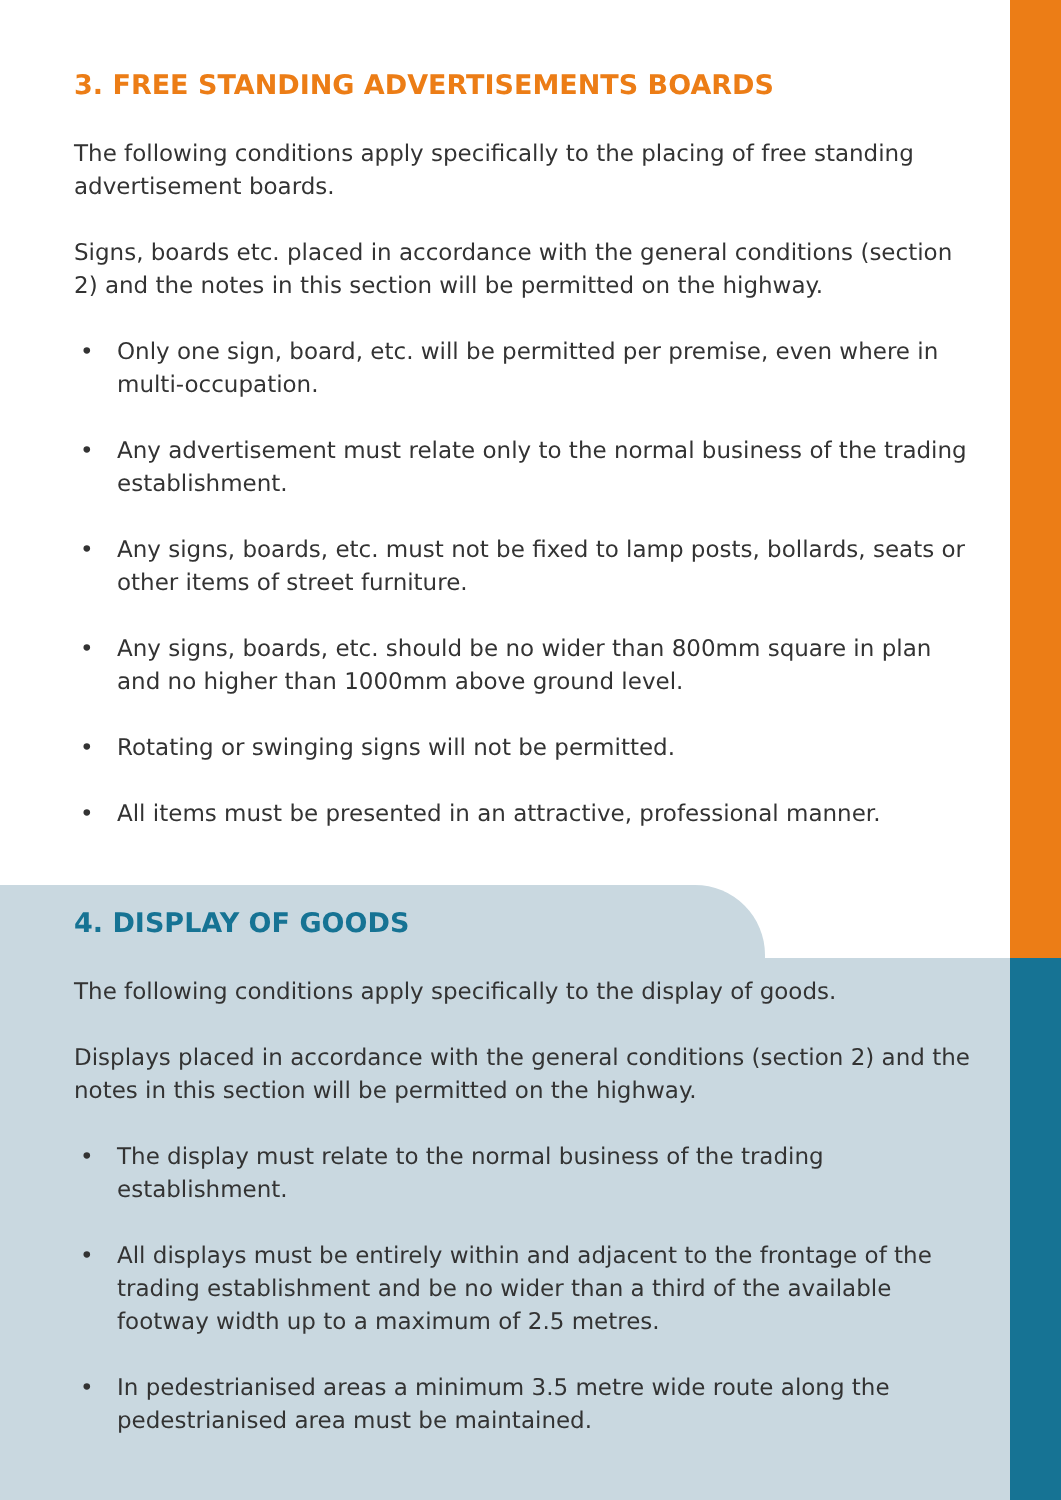3. FREE STANDING ADVERTISEMENTS BOARDS
The following conditions apply specifically to the placing of free standing advertisement boards.
Signs, boards etc. placed in accordance with the general conditions (section 2) and the notes in this section will be permitted on the highway.
• Only one sign, board, etc. will be permitted per premise, even where in multi-occupation.
• Any advertisement must relate only to the normal business of the trading establishment.
• Any signs, boards, etc. must not be fixed to lamp posts, bollards, seats or other items of street furniture.
• Any signs, boards, etc. should be no wider than 800mm square in plan and no higher than 1000mm above ground level.
• Rotating or swinging signs will not be permitted.
• All items must be presented in an attractive, professional manner.
4. DISPLAY OF GOODS
The following conditions apply specifically to the display of goods.
Displays placed in accordance with the general conditions (section 2) and the notes in this section will be permitted on the highway.
• The display must relate to the normal business of the trading establishment.
• All displays must be entirely within and adjacent to the frontage of the trading establishment and be no wider than a third of the available footway width up to a maximum of 2.5 metres.
• In pedestrianised areas a minimum 3.5 metre wide route along the pedestrianised area must be maintained.